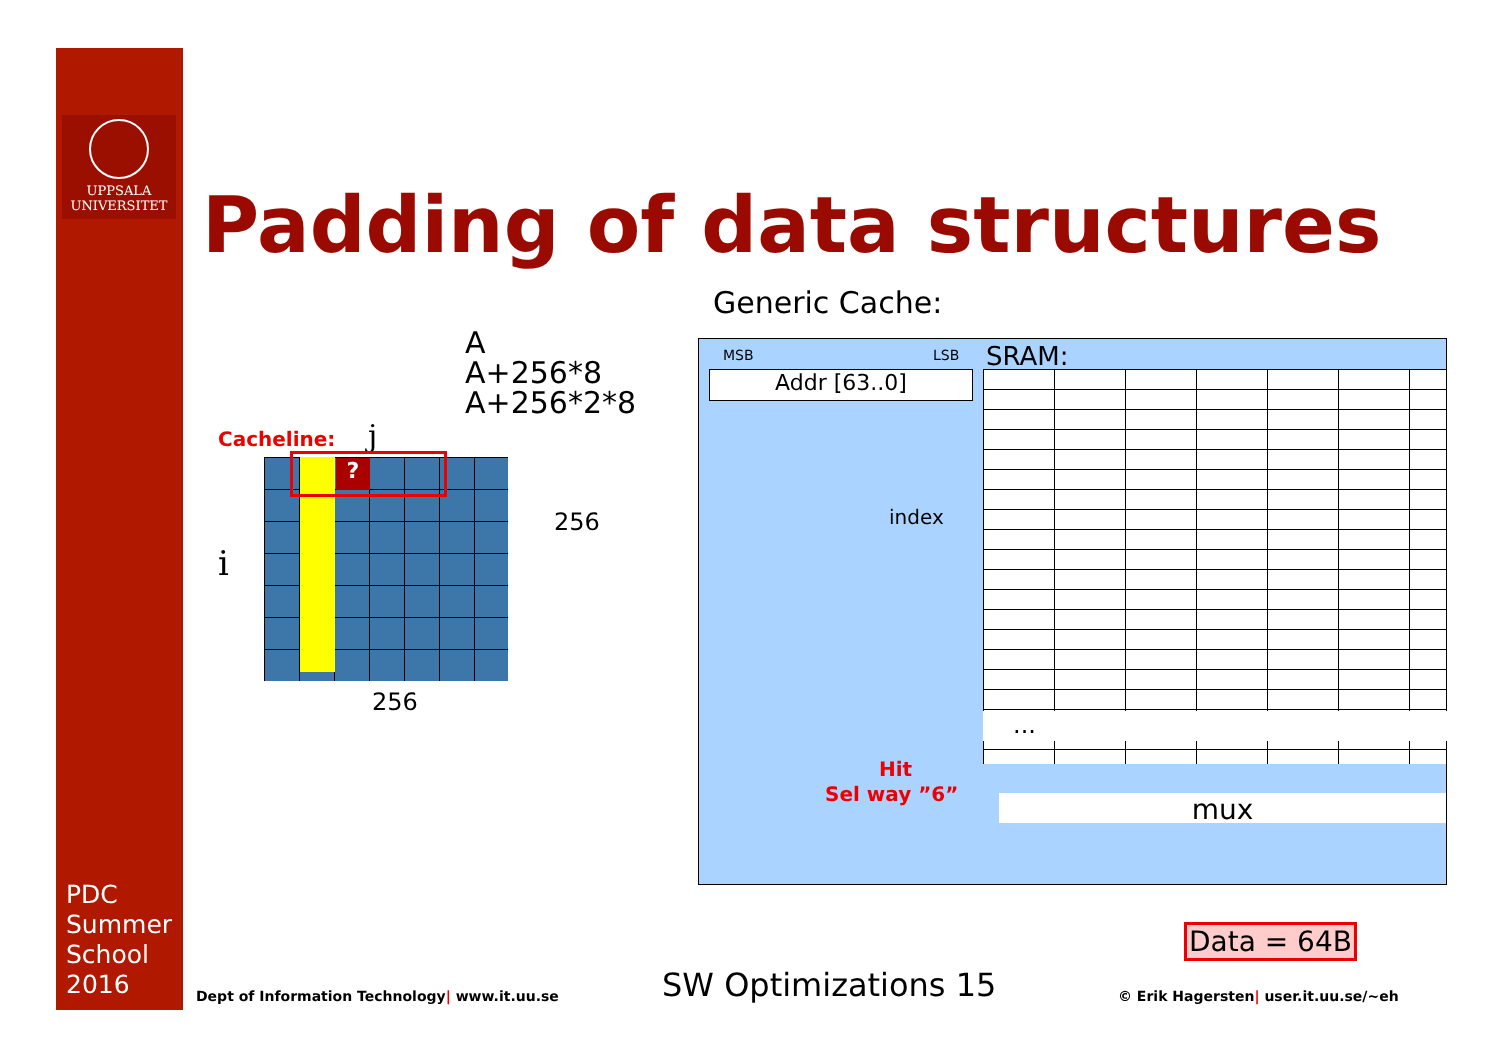UPPSALA
UNIVERSITET
Padding of data structures
Generic Cache:
A
A+256*8
A+256*2*8
Cacheline: j
i
?
256
256
MSB LSB SRAM:
Addr [63..0]
...
index
Hit
Sel way ”6” mux
Data = 64B
PDC
Summer
School
2016
Dept of Information Technology| www.it.uu.se
SW Optimizations 15
© Erik Hagersten| user.it.uu.se/~eh